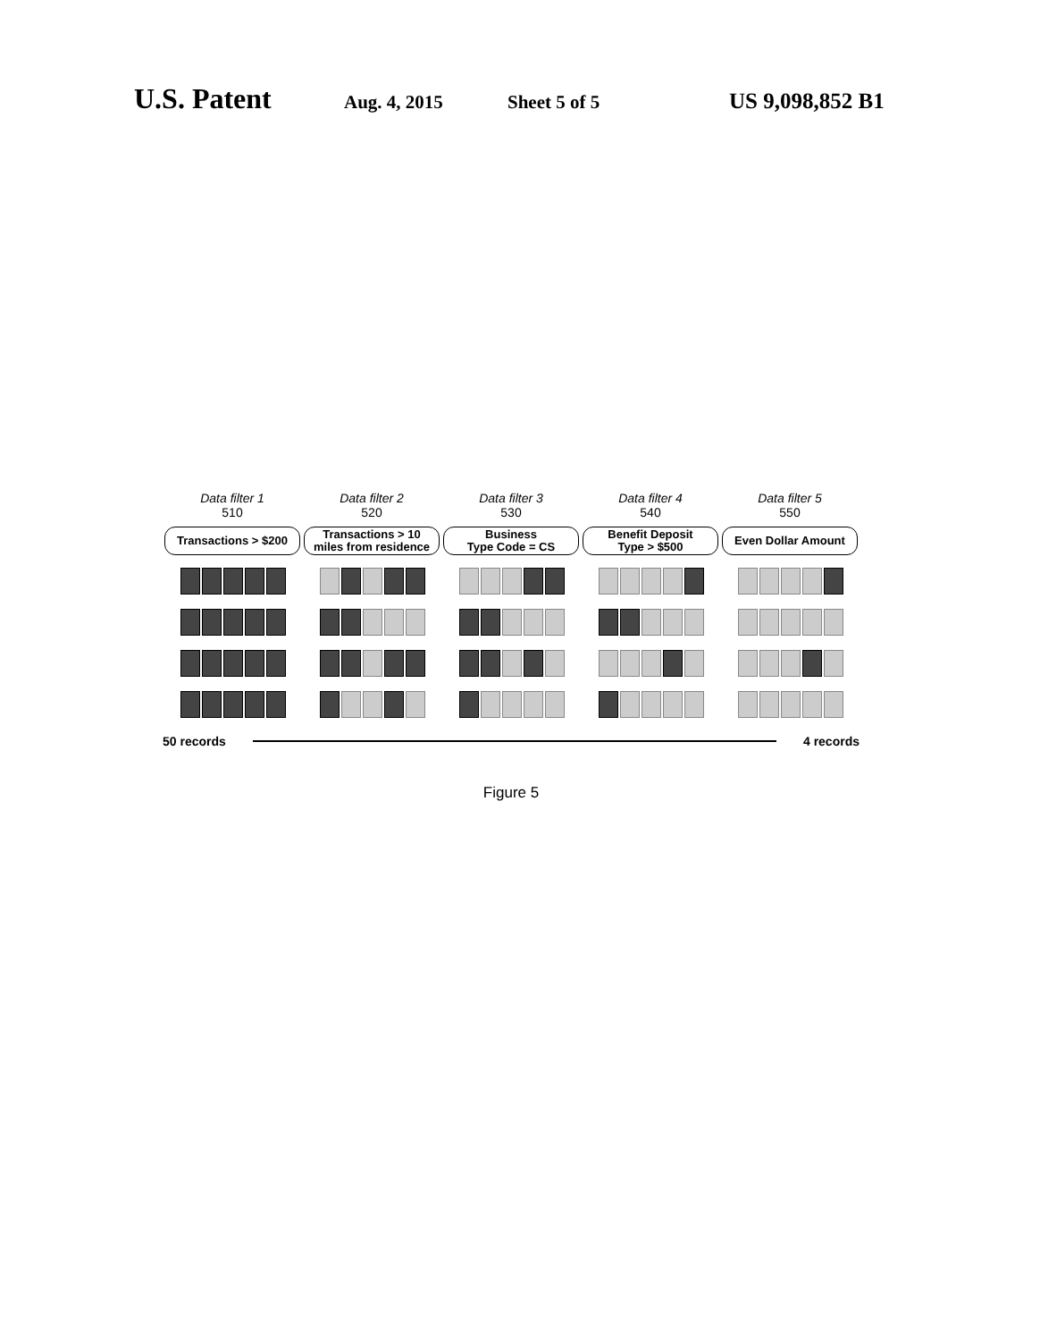U.S. Patent Aug. 4, 2015 Sheet 5 of 5 US 9,098,852 B1
Data filter 1
510
Transactions > $200
Data filter 2
520
Transactions > 10
miles from residence
Data filter 3
530
Business
Type Code = CS
Data filter 4
540
Benefit Deposit
Type > $500
Data filter 5
550
Even Dollar Amount
50 records 4 records
Figure 5